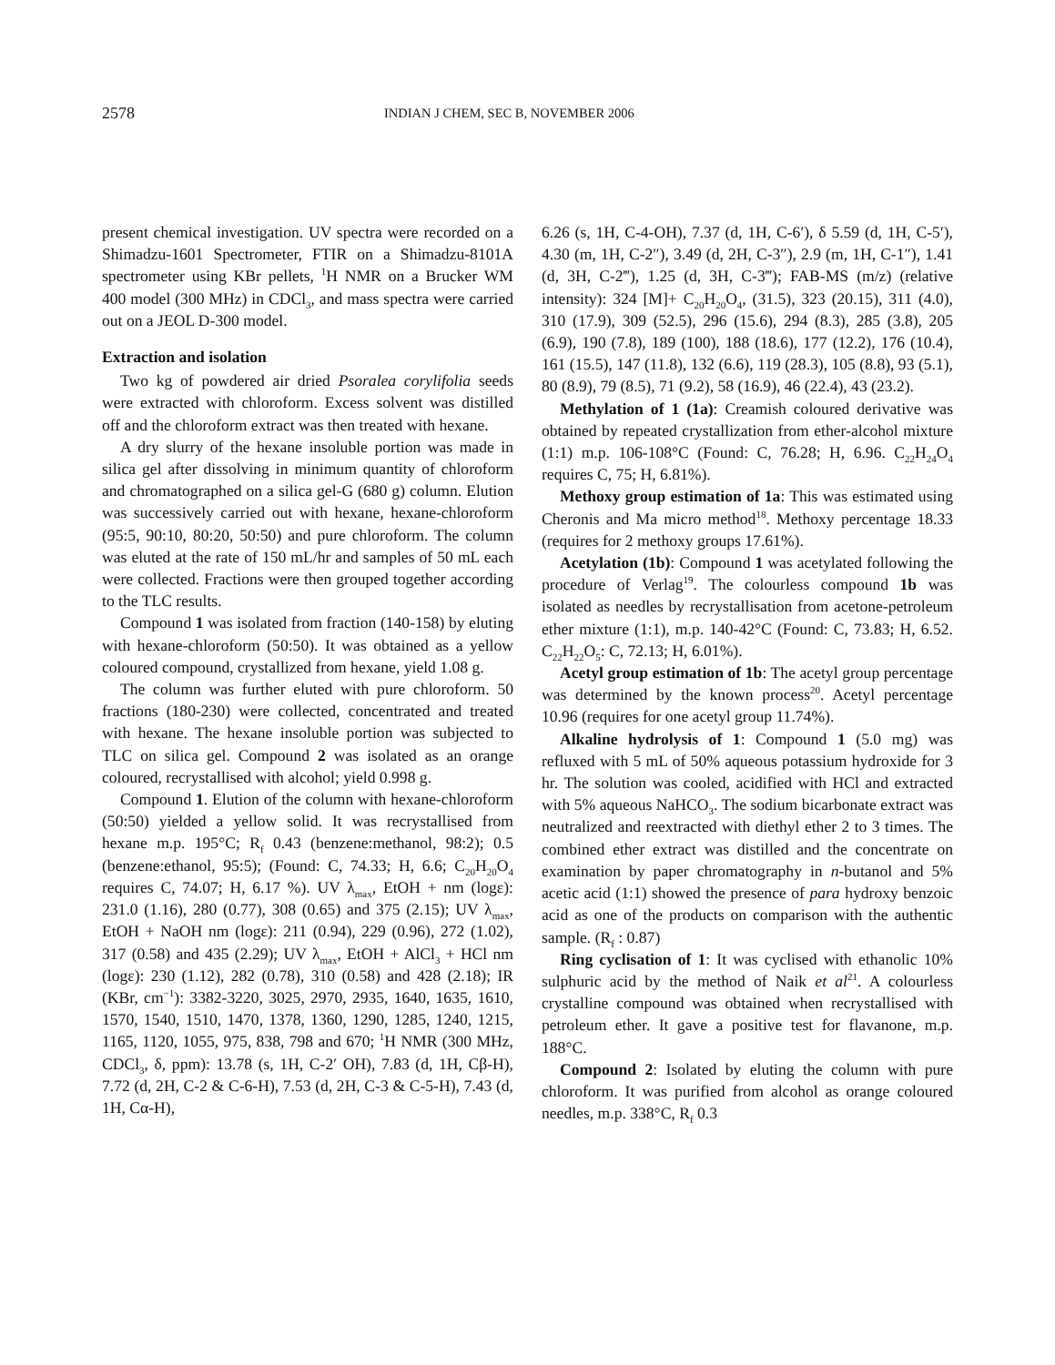2578 INDIAN J CHEM, SEC B, NOVEMBER 2006
present chemical investigation. UV spectra were recorded on a Shimadzu-1601 Spectrometer, FTIR on a Shimadzu-8101A spectrometer using KBr pellets, <sup>1</sup>H NMR on a Brucker WM 400 model (300 MHz) in CDCl<sub>3</sub>, and mass spectra were carried out on a JEOL D-300 model.
Extraction and isolation
Two kg of powdered air dried Psoralea corylifolia seeds were extracted with chloroform. Excess solvent was distilled off and the chloroform extract was then treated with hexane.
A dry slurry of the hexane insoluble portion was made in silica gel after dissolving in minimum quantity of chloroform and chromatographed on a silica gel-G (680 g) column. Elution was successively carried out with hexane, hexane-chloroform (95:5, 90:10, 80:20, 50:50) and pure chloroform. The column was eluted at the rate of 150 mL/hr and samples of 50 mL each were collected. Fractions were then grouped together according to the TLC results.
Compound 1 was isolated from fraction (140-158) by eluting with hexane-chloroform (50:50). It was obtained as a yellow coloured compound, crystallized from hexane, yield 1.08 g.
The column was further eluted with pure chloroform. 50 fractions (180-230) were collected, concentrated and treated with hexane. The hexane insoluble portion was subjected to TLC on silica gel. Compound 2 was isolated as an orange coloured, recrystallised with alcohol; yield 0.998 g.
Compound 1. Elution of the column with hexane-chloroform (50:50) yielded a yellow solid. It was recrystallised from hexane m.p. 195°C; R<sub>f</sub> 0.43 (benzene:methanol, 98:2); 0.5 (benzene:ethanol, 95:5); (Found: C, 74.33; H, 6.6; C<sub>20</sub>H<sub>20</sub>O<sub>4</sub> requires C, 74.07; H, 6.17 %). UV λ<sub>max</sub>, EtOH + nm (logε): 231.0 (1.16), 280 (0.77), 308 (0.65) and 375 (2.15); UV λ<sub>max</sub>, EtOH + NaOH nm (logε): 211 (0.94), 229 (0.96), 272 (1.02), 317 (0.58) and 435 (2.29); UV λ<sub>max</sub>, EtOH + AlCl<sub>3</sub> + HCl nm (logε): 230 (1.12), 282 (0.78), 310 (0.58) and 428 (2.18); IR (KBr, cm<sup>−1</sup>): 3382-3220, 3025, 2970, 2935, 1640, 1635, 1610, 1570, 1540, 1510, 1470, 1378, 1360, 1290, 1285, 1240, 1215, 1165, 1120, 1055, 975, 838, 798 and 670; <sup>1</sup>H NMR (300 MHz, CDCl<sub>3</sub>, δ, ppm): 13.78 (s, 1H, C-2′ OH), 7.83 (d, 1H, Cβ-H), 7.72 (d, 2H, C-2 & C-6-H), 7.53 (d, 2H, C-3 & C-5-H), 7.43 (d, 1H, Cα-H),
6.26 (s, 1H, C-4-OH), 7.37 (d, 1H, C-6′), δ 5.59 (d, 1H, C-5′), 4.30 (m, 1H, C-2″), 3.49 (d, 2H, C-3″), 2.9 (m, 1H, C-1″), 1.41 (d, 3H, C-2‴), 1.25 (d, 3H, C-3‴); FAB-MS (m/z) (relative intensity): 324 [M]+ C<sub>20</sub>H<sub>20</sub>O<sub>4</sub>, (31.5), 323 (20.15), 311 (4.0), 310 (17.9), 309 (52.5), 296 (15.6), 294 (8.3), 285 (3.8), 205 (6.9), 190 (7.8), 189 (100), 188 (18.6), 177 (12.2), 176 (10.4), 161 (15.5), 147 (11.8), 132 (6.6), 119 (28.3), 105 (8.8), 93 (5.1), 80 (8.9), 79 (8.5), 71 (9.2), 58 (16.9), 46 (22.4), 43 (23.2).
Methylation of 1 (1a): Creamish coloured derivative was obtained by repeated crystallization from ether-alcohol mixture (1:1) m.p. 106-108°C (Found: C, 76.28; H, 6.96. C<sub>22</sub>H<sub>24</sub>O<sub>4</sub> requires C, 75; H, 6.81%).
Methoxy group estimation of 1a: This was estimated using Cheronis and Ma micro method<sup>18</sup>. Methoxy percentage 18.33 (requires for 2 methoxy groups 17.61%).
Acetylation (1b): Compound 1 was acetylated following the procedure of Verlag<sup>19</sup>. The colourless compound 1b was isolated as needles by recrystallisation from acetone-petroleum ether mixture (1:1), m.p. 140-42°C (Found: C, 73.83; H, 6.52. C<sub>22</sub>H<sub>22</sub>O<sub>5</sub>: C, 72.13; H, 6.01%).
Acetyl group estimation of 1b: The acetyl group percentage was determined by the known process<sup>20</sup>. Acetyl percentage 10.96 (requires for one acetyl group 11.74%).
Alkaline hydrolysis of 1: Compound 1 (5.0 mg) was refluxed with 5 mL of 50% aqueous potassium hydroxide for 3 hr. The solution was cooled, acidified with HCl and extracted with 5% aqueous NaHCO<sub>3</sub>. The sodium bicarbonate extract was neutralized and reextracted with diethyl ether 2 to 3 times. The combined ether extract was distilled and the concentrate on examination by paper chromatography in n-butanol and 5% acetic acid (1:1) showed the presence of para hydroxy benzoic acid as one of the products on comparison with the authentic sample. (R<sub>f</sub> : 0.87)
Ring cyclisation of 1: It was cyclised with ethanolic 10% sulphuric acid by the method of Naik et al<sup>21</sup>. A colourless crystalline compound was obtained when recrystallised with petroleum ether. It gave a positive test for flavanone, m.p. 188°C.
Compound 2: Isolated by eluting the column with pure chloroform. It was purified from alcohol as orange coloured needles, m.p. 338°C, R<sub>f</sub> 0.3